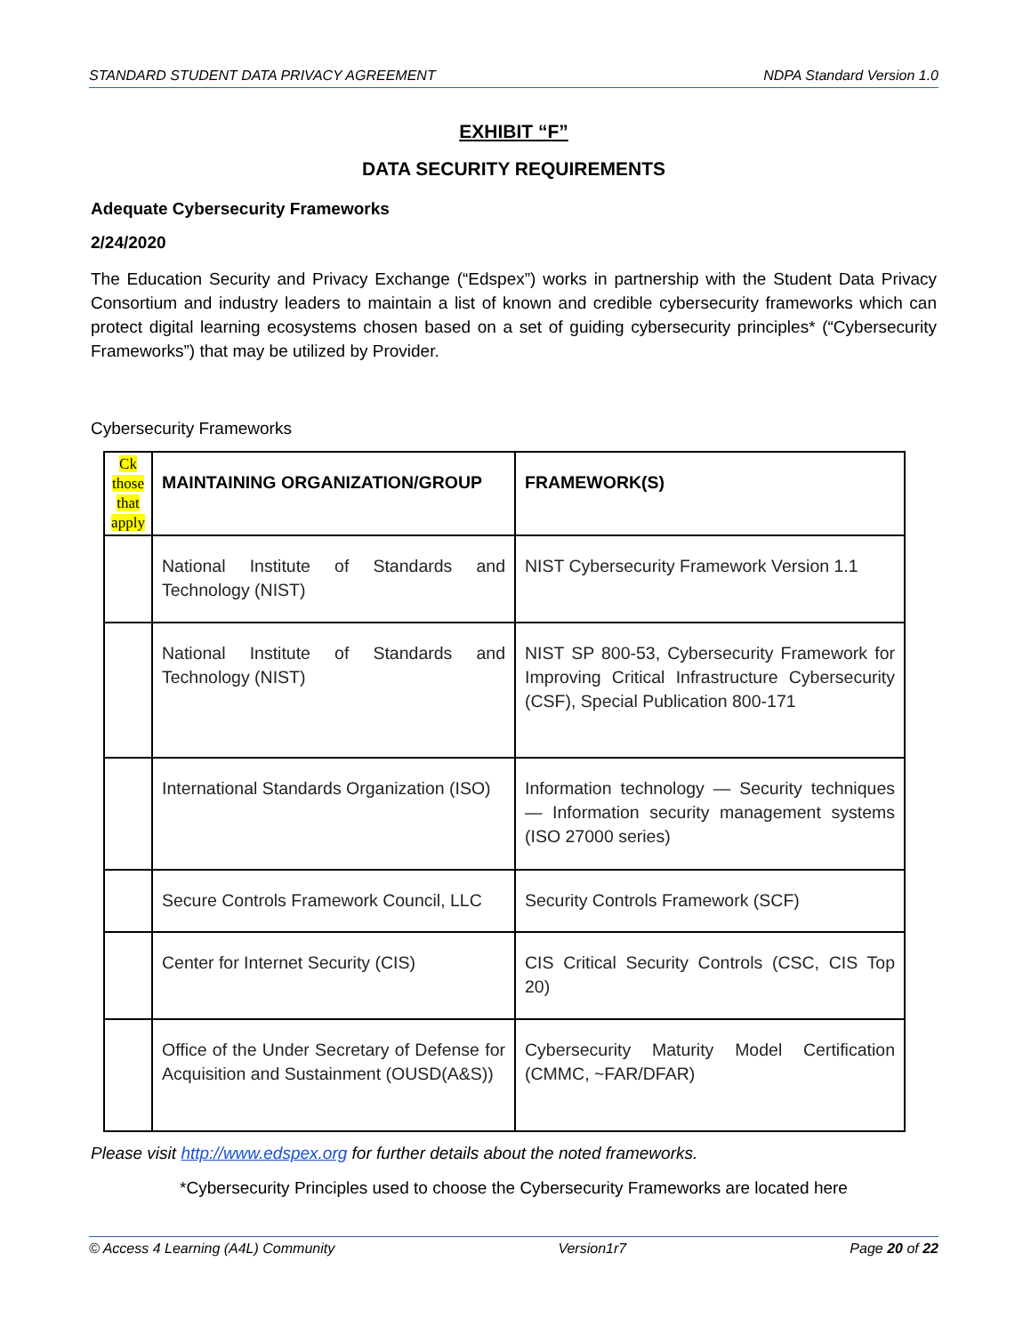STANDARD STUDENT DATA PRIVACY AGREEMENT NDPA Standard Version 1.0
EXHIBIT “F”
DATA SECURITY REQUIREMENTS
Adequate Cybersecurity Frameworks
2/24/2020
The Education Security and Privacy Exchange (“Edspex”) works in partnership with the Student Data Privacy Consortium and industry leaders to maintain a list of known and credible cybersecurity frameworks which can protect digital learning ecosystems chosen based on a set of guiding cybersecurity principles* (“Cybersecurity Frameworks”) that may be utilized by Provider.
Cybersecurity Frameworks
| Ck those that apply | MAINTAINING ORGANIZATION/GROUP | FRAMEWORK(S) |
| --- | --- | --- |
| | National Institute of Standards and Technology (NIST) | NIST Cybersecurity Framework Version 1.1 |
| | National Institute of Standards and Technology (NIST) | NIST SP 800-53, Cybersecurity Framework for Improving Critical Infrastructure Cybersecurity (CSF), Special Publication 800-171 |
| | International Standards Organization (ISO) | Information technology — Security techniques — Information security management systems (ISO 27000 series) |
| | Secure Controls Framework Council, LLC | Security Controls Framework (SCF) |
| | Center for Internet Security (CIS) | CIS Critical Security Controls (CSC, CIS Top 20) |
| | Office of the Under Secretary of Defense for Acquisition and Sustainment (OUSD(A&S)) | Cybersecurity Maturity Model Certification (CMMC, ~FAR/DFAR) |
Please visit http://www.edspex.org for further details about the noted frameworks.
*Cybersecurity Principles used to choose the Cybersecurity Frameworks are located here
© Access 4 Learning (A4L) Community Version1r7 Page 20 of 22